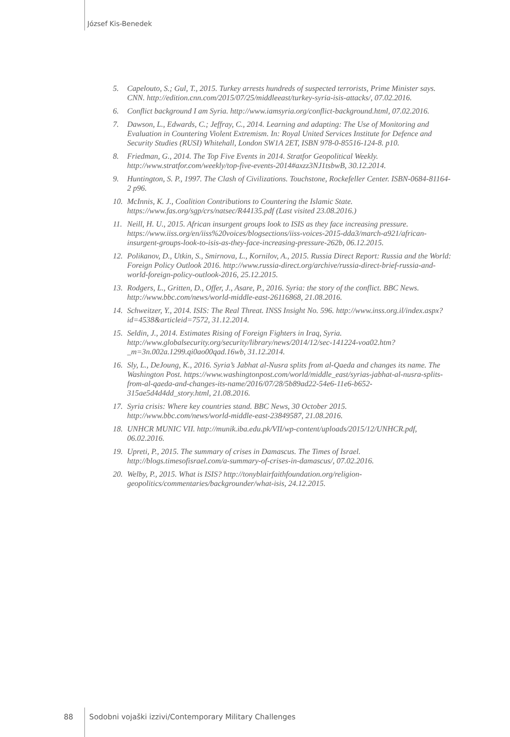József Kis-Benedek
5. Capelouto, S.; Gul, T., 2015. Turkey arrests hundreds of suspected terrorists, Prime Minister says. CNN. http://edition.cnn.com/2015/07/25/middleeast/turkey-syria-isis-attacks/, 07.02.2016.
6. Conflict background I am Syria. http://www.iamsyria.org/conflict-background.html, 07.02.2016.
7. Dawson, L., Edwards, C.; Jeffray, C., 2014. Learning and adapting: The Use of Monitoring and Evaluation in Countering Violent Extremism. In: Royal United Services Institute for Defence and Security Studies (RUSI) Whitehall, London SW1A 2ET, ISBN 978-0-85516-124-8. p10.
8. Friedman, G., 2014. The Top Five Events in 2014. Stratfor Geopolitical Weekly. http://www.stratfor.com/weekly/top-five-events-2014#axzz3NJ1tsbwB, 30.12.2014.
9. Huntington, S. P., 1997. The Clash of Civilizations. Touchstone, Rockefeller Center. ISBN-0684-81164-2 p96.
10. McInnis, K. J., Coalition Contributions to Countering the Islamic State. https://www.fas.org/sgp/crs/natsec/R44135.pdf (Last visited 23.08.2016.)
11. Neill, H. U., 2015. African insurgent groups look to ISIS as they face increasing pressure. https://www.iiss.org/en/iiss%20voices/blogsections/iiss-voices-2015-dda3/march-a921/african-insurgent-groups-look-to-isis-as-they-face-increasing-pressure-262b, 06.12.2015.
12. Polikanov, D., Utkin, S., Smirnova, L., Kornilov, A., 2015. Russia Direct Report: Russia and the World: Foreign Policy Outlook 2016. http://www.russia-direct.org/archive/russia-direct-brief-russia-and-world-foreign-policy-outlook-2016, 25.12.2015.
13. Rodgers, L., Gritten, D., Offer, J., Asare, P., 2016. Syria: the story of the conflict. BBC News. http://www.bbc.com/news/world-middle-east-26116868, 21.08.2016.
14. Schweitzer, Y., 2014. ISIS: The Real Threat. INSS Insight No. 596. http://www.inss.org.il/index.aspx?id=4538&articleid=7572, 31.12.2014.
15. Seldin, J., 2014. Estimates Rising of Foreign Fighters in Iraq, Syria. http://www.globalsecurity.org/security/library/news/2014/12/sec-141224-voa02.htm?_m=3n.002a.1299.qi0ao00qad.16wb, 31.12.2014.
16. Sly, L., DeJoung, K., 2016. Syria’s Jabhat al-Nusra splits from al-Qaeda and changes its name. The Washington Post. https://www.washingtonpost.com/world/middle_east/syrias-jabhat-al-nusra-splits-from-al-qaeda-and-changes-its-name/2016/07/28/5b89ad22-54e6-11e6-b652-315ae5d4d4dd_story.html, 21.08.2016.
17. Syria crisis: Where key countries stand. BBC News, 30 October 2015. http://www.bbc.com/news/world-middle-east-23849587, 21.08.2016.
18. UNHCR MUNIC VII. http://munik.iba.edu.pk/VII/wp-content/uploads/2015/12/UNHCR.pdf, 06.02.2016.
19. Upreti, P., 2015. The summary of crises in Damascus. The Times of Israel. http://blogs.timesofisrael.com/a-summary-of-crises-in-damascus/, 07.02.2016.
20. Welby, P., 2015. What is ISIS? http://tonyblairfaithfoundation.org/religion-geopolitics/commentaries/backgrounder/what-isis, 24.12.2015.
88 Sodobni vojaški izzivi/Contemporary Military Challenges